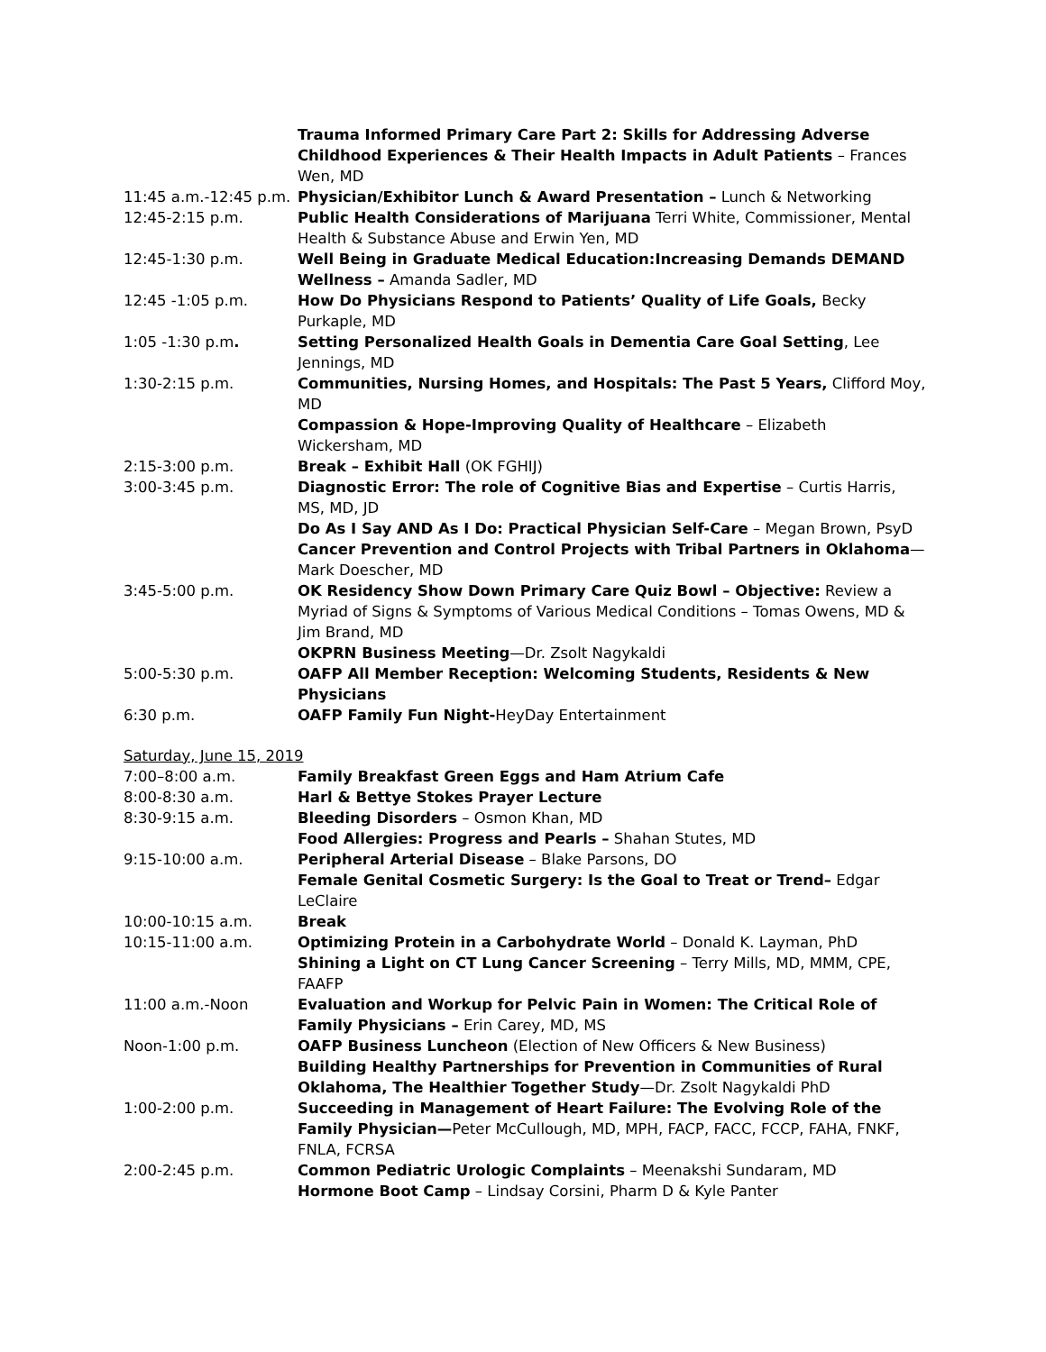| | Trauma Informed Primary Care Part 2: Skills for Addressing Adverse Childhood Experiences & Their Health Impacts in Adult Patients – Frances Wen, MD |
| 11:45 a.m.-12:45 p.m. | Physician/Exhibitor Lunch & Award Presentation – Lunch & Networking |
| 12:45-2:15 p.m. | Public Health Considerations of Marijuana Terri White, Commissioner, Mental Health & Substance Abuse and Erwin Yen, MD |
| 12:45-1:30 p.m. | Well Being in Graduate Medical Education:Increasing Demands DEMAND Wellness – Amanda Sadler, MD |
| 12:45 -1:05 p.m. | How Do Physicians Respond to Patients’ Quality of Life Goals, Becky Purkaple, MD |
| 1:05 -1:30 p.m . | Setting Personalized Health Goals in Dementia Care Goal Setting , Lee Jennings, MD |
| 1:30-2:15 p.m. | Communities, Nursing Homes, and Hospitals: The Past 5 Years, Clifford Moy, MD |
| | Compassion & Hope-Improving Quality of Healthcare – Elizabeth Wickersham, MD |
| 2:15-3:00 p.m. | Break – Exhibit Hall (OK FGHIJ) |
| 3:00-3:45 p.m. | Diagnostic Error: The role of Cognitive Bias and Expertise – Curtis Harris, MS, MD, JD |
| | Do As I Say AND As I Do: Practical Physician Self-Care – Megan Brown, PsyD |
| | Cancer Prevention and Control Projects with Tribal Partners in Oklahoma —Mark Doescher, MD |
| 3:45-5:00 p.m. | OK Residency Show Down Primary Care Quiz Bowl – Objective: Review a Myriad of Signs & Symptoms of Various Medical Conditions – Tomas Owens, MD & Jim Brand, MD |
| | OKPRN Business Meeting —Dr. Zsolt Nagykaldi |
| 5:00-5:30 p.m. | OAFP All Member Reception: Welcoming Students, Residents & New Physicians |
| 6:30 p.m. | OAFP Family Fun Night- HeyDay Entertainment |
Saturday, June 15, 2019
| 7:00–8:00 a.m. | Family Breakfast Green Eggs and Ham Atrium Cafe |
| 8:00-8:30 a.m. | Harl & Bettye Stokes Prayer Lecture |
| 8:30-9:15 a.m. | Bleeding Disorders – Osmon Khan, MD |
| | Food Allergies: Progress and Pearls – Shahan Stutes, MD |
| 9:15-10:00 a.m. | Peripheral Arterial Disease – Blake Parsons, DO |
| | Female Genital Cosmetic Surgery: Is the Goal to Treat or Trend– Edgar LeClaire |
| 10:00-10:15 a.m. | Break |
| 10:15-11:00 a.m. | Optimizing Protein in a Carbohydrate World – Donald K. Layman, PhD |
| | Shining a Light on CT Lung Cancer Screening – Terry Mills, MD, MMM, CPE, FAAFP |
| 11:00 a.m.-Noon | Evaluation and Workup for Pelvic Pain in Women: The Critical Role of Family Physicians – Erin Carey, MD, MS |
| Noon-1:00 p.m. | OAFP Business Luncheon (Election of New Officers & New Business) |
| | Building Healthy Partnerships for Prevention in Communities of Rural Oklahoma, The Healthier Together Study —Dr. Zsolt Nagykaldi PhD |
| 1:00-2:00 p.m. | Succeeding in Management of Heart Failure: The Evolving Role of the Family Physician— Peter McCullough, MD, MPH, FACP, FACC, FCCP, FAHA, FNKF, FNLA, FCRSA |
| 2:00-2:45 p.m. | Common Pediatric Urologic Complaints – Meenakshi Sundaram, MD |
| | Hormone Boot Camp – Lindsay Corsini, Pharm D & Kyle Panter |